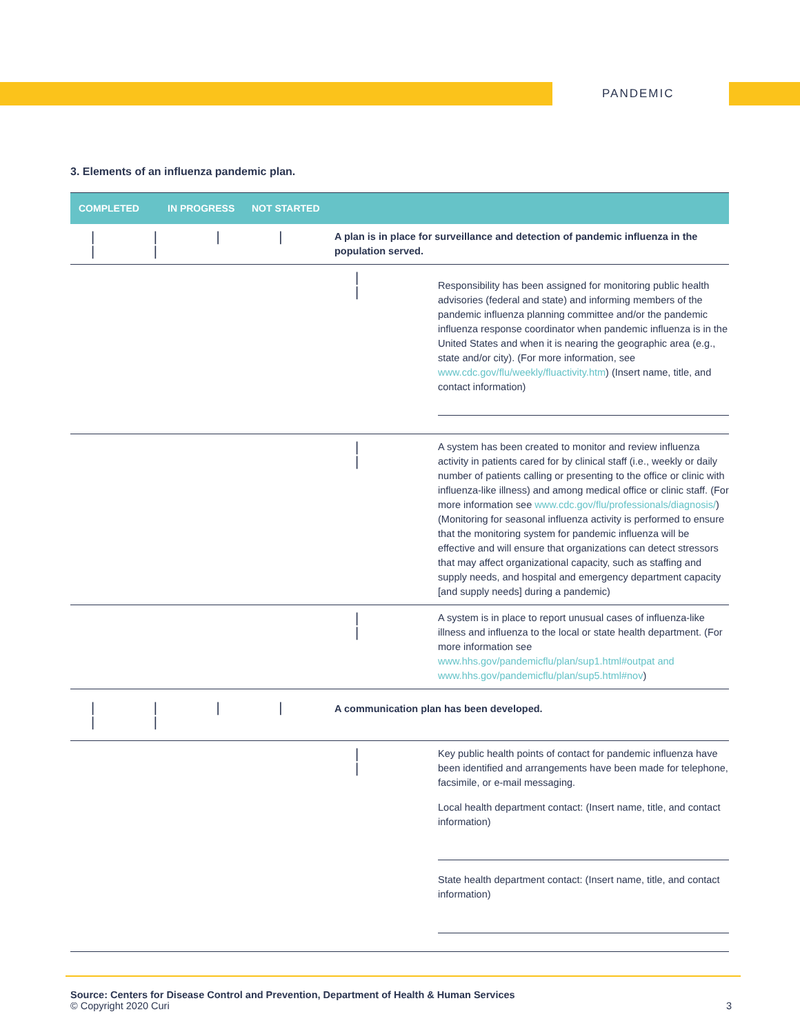PANDEMIC
3. Elements of an influenza pandemic plan.
| COMPLETED | IN PROGRESS | NOT STARTED | | |
| --- | --- | --- | --- | --- |
| / / / / / / | | | A plan is in place for surveillance and detection of pandemic influenza in the population served. | |
| | | | / / | Responsibility has been assigned for monitoring public health advisories (federal and state) and informing members of the pandemic influenza planning committee and/or the pandemic influenza response coordinator when pandemic influenza is in the United States and when it is nearing the geographic area (e.g., state and/or city). (For more information, see www.cdc.gov/flu/weekly/fluactivity.htm ) (Insert name, title, and contact information) |
| | | | / / | A system has been created to monitor and review influenza activity in patients cared for by clinical staff (i.e., weekly or daily number of patients calling or presenting to the office or clinic with influenza-like illness) and among medical office or clinic staff. (For more information see www.cdc.gov/flu/professionals/diagnosis/ ) (Monitoring for seasonal influenza activity is performed to ensure that the monitoring system for pandemic influenza will be effective and will ensure that organizations can detect stressors that may affect organizational capacity, such as staffing and supply needs, and hospital and emergency department capacity [and supply needs] during a pandemic) |
| | | | / / | A system is in place to report unusual cases of influenza-like illness and influenza to the local or state health department. (For more information see www.hhs.gov/pandemicflu/plan/sup1.html#outpat and www.hhs.gov/pandemicflu/plan/sup5.html#nov ) |
| / / / / / / | | | A communication plan has been developed. | |
| | | | / / | Key public health points of contact for pandemic influenza have been identified and arrangements have been made for telephone, facsimile, or e-mail messaging. Local health department contact: (Insert name, title, and contact information) State health department contact: (Insert name, title, and contact information) |
Source: Centers for Disease Control and Prevention, Department of Health & Human Services
© Copyright 2020 Curi 3